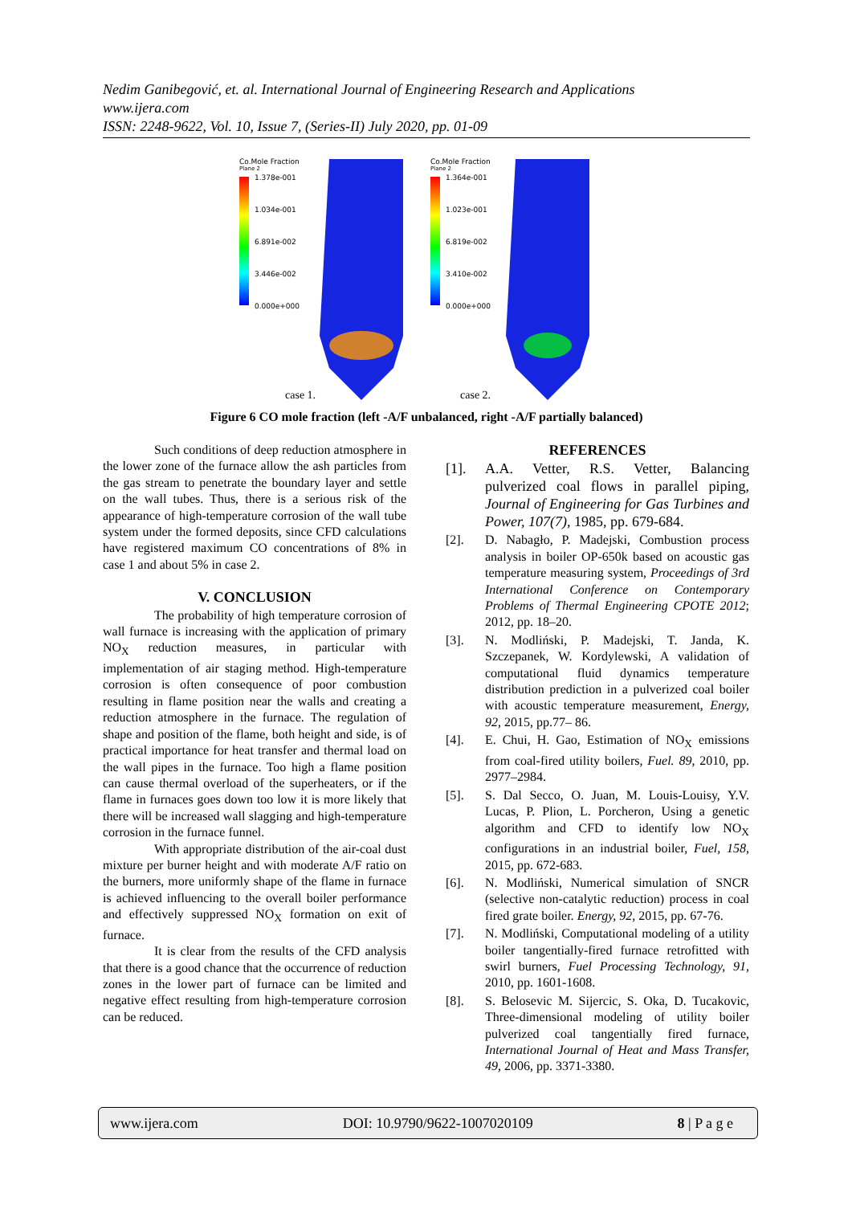Nedim Ganibegović, et. al. International Journal of Engineering Research and Applications
www.ijera.com
ISSN: 2248-9622, Vol. 10, Issue 7, (Series-II) July 2020, pp. 01-09
Co.Mole Fraction
Plane 2
1.378e-001
1.034e-001
6.891e-002
3.446e-002
0.000e+000
Co.Mole Fraction
Plane 2
1.364e-001
1.023e-001
6.819e-002
3.410e-002
0.000e+000
case 1.
case 2.
Figure 6 CO mole fraction (left -A/F unbalanced, right -A/F partially balanced)
Such conditions of deep reduction atmosphere in the lower zone of the furnace allow the ash particles from the gas stream to penetrate the boundary layer and settle on the wall tubes. Thus, there is a serious risk of the appearance of high-temperature corrosion of the wall tube system under the formed deposits, since CFD calculations have registered maximum CO concentrations of 8% in case 1 and about 5% in case 2.
V. CONCLUSION
The probability of high temperature corrosion of wall furnace is increasing with the application of primary NO<sub>X</sub> reduction measures, in particular with implementation of air staging method. High-temperature corrosion is often consequence of poor combustion resulting in flame position near the walls and creating a reduction atmosphere in the furnace. The regulation of shape and position of the flame, both height and side, is of practical importance for heat transfer and thermal load on the wall pipes in the furnace. Too high a flame position can cause thermal overload of the superheaters, or if the flame in furnaces goes down too low it is more likely that there will be increased wall slagging and high-temperature corrosion in the furnace funnel.
With appropriate distribution of the air-coal dust mixture per burner height and with moderate A/F ratio on the burners, more uniformly shape of the flame in furnace is achieved influencing to the overall boiler performance and effectively suppressed NO<sub>X</sub> formation on exit of furnace.
It is clear from the results of the CFD analysis that there is a good chance that the occurrence of reduction zones in the lower part of furnace can be limited and negative effect resulting from high-temperature corrosion can be reduced.
REFERENCES
[1]. A.A. Vetter, R.S. Vetter, Balancing pulverized coal flows in parallel piping, Journal of Engineering for Gas Turbines and Power, 107(7), 1985, pp. 679-684.
[2]. D. Nabagło, P. Madejski, Combustion process analysis in boiler OP-650k based on acoustic gas temperature measuring system, Proceedings of 3rd International Conference on Contemporary Problems of Thermal Engineering CPOTE 2012; 2012, pp. 18–20.
[3]. N. Modliński, P. Madejski, T. Janda, K. Szczepanek, W. Kordylewski, A validation of computational fluid dynamics temperature distribution prediction in a pulverized coal boiler with acoustic temperature measurement, Energy, 92, 2015, pp.77– 86.
[4]. E. Chui, H. Gao, Estimation of NO<sub>X</sub> emissions from coal-fired utility boilers, Fuel. 89, 2010, pp. 2977–2984.
[5]. S. Dal Secco, O. Juan, M. Louis-Louisy, Y.V. Lucas, P. Plion, L. Porcheron, Using a genetic algorithm and CFD to identify low NO<sub>X</sub> configurations in an industrial boiler, Fuel, 158, 2015, pp. 672-683.
[6]. N. Modliński, Numerical simulation of SNCR (selective non-catalytic reduction) process in coal fired grate boiler. Energy, 92, 2015, pp. 67-76.
[7]. N. Modliński, Computational modeling of a utility boiler tangentially-fired furnace retrofitted with swirl burners, Fuel Processing Technology, 91, 2010, pp. 1601-1608.
[8]. S. Belosevic M. Sijercic, S. Oka, D. Tucakovic, Three-dimensional modeling of utility boiler pulverized coal tangentially fired furnace, International Journal of Heat and Mass Transfer, 49, 2006, pp. 3371-3380.
www.ijera.com DOI: 10.9790/9622-1007020109 8 | P a g e